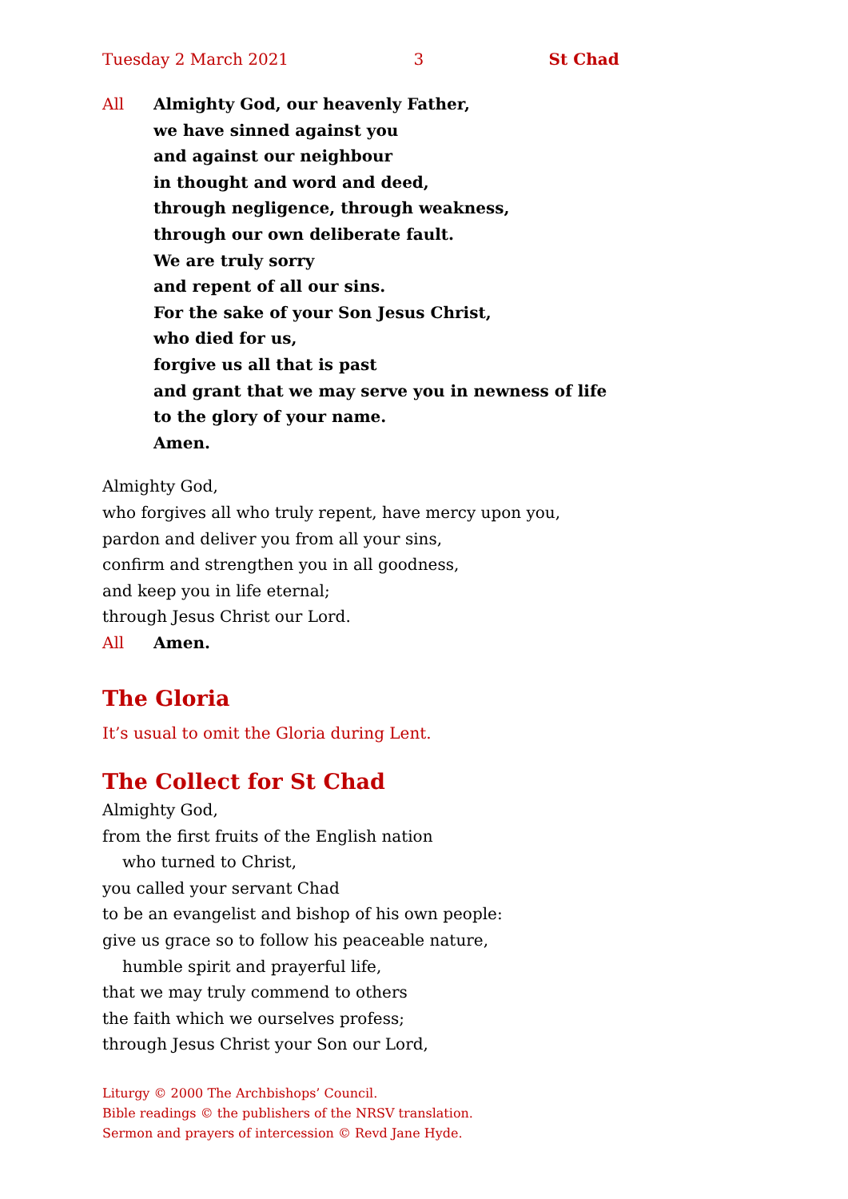Tuesday 2 March 2021 3 St Chad
All Almighty God, our heavenly Father,
we have sinned against you
and against our neighbour
in thought and word and deed,
through negligence, through weakness,
through our own deliberate fault.
We are truly sorry
and repent of all our sins.
For the sake of your Son Jesus Christ,
who died for us,
forgive us all that is past
and grant that we may serve you in newness of life
to the glory of your name.
Amen.
Almighty God,
who forgives all who truly repent, have mercy upon you,
pardon and deliver you from all your sins,
confirm and strengthen you in all goodness,
and keep you in life eternal;
through Jesus Christ our Lord.
All Amen.
The Gloria
It’s usual to omit the Gloria during Lent.
The Collect for St Chad
Almighty God,
from the first fruits of the English nation
who turned to Christ,
you called your servant Chad
to be an evangelist and bishop of his own people:
give us grace so to follow his peaceable nature,
humble spirit and prayerful life,
that we may truly commend to others
the faith which we ourselves profess;
through Jesus Christ your Son our Lord,
Liturgy © 2000 The Archbishops’ Council.
Bible readings © the publishers of the NRSV translation.
Sermon and prayers of intercession © Revd Jane Hyde.